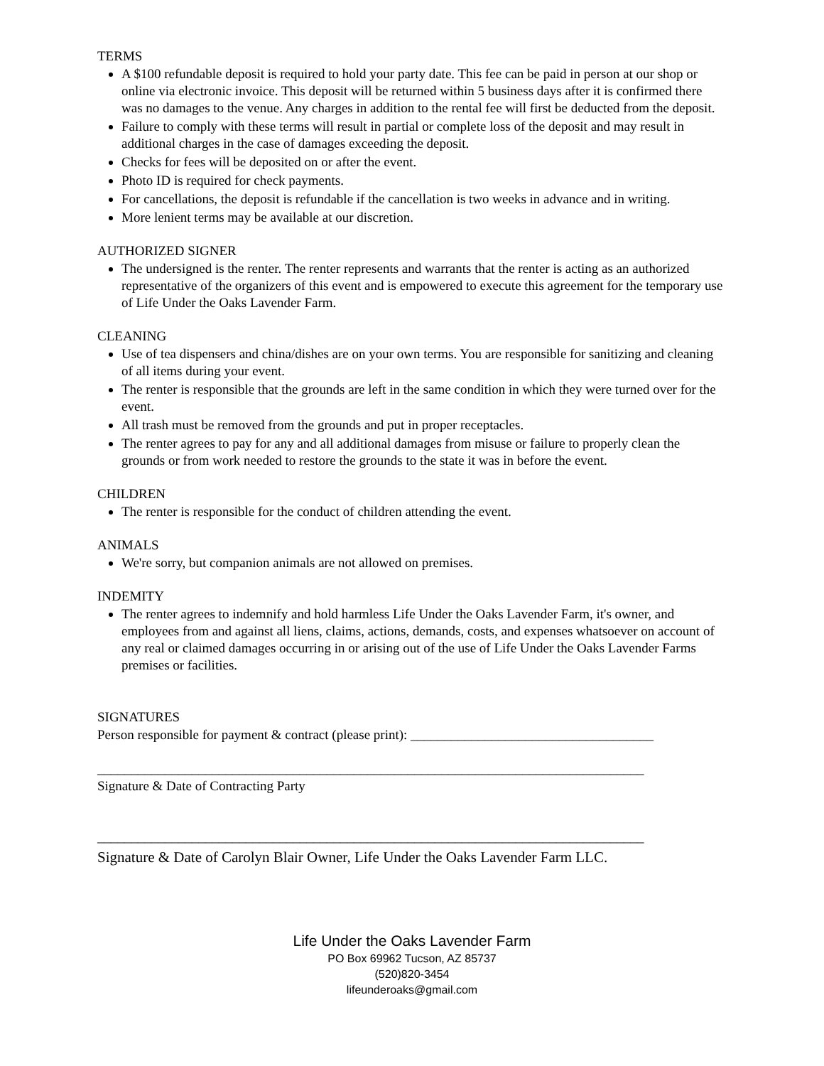TERMS
A $100 refundable deposit is required to hold your party date. This fee can be paid in person at our shop or online via electronic invoice. This deposit will be returned within 5 business days after it is confirmed there was no damages to the venue. Any charges in addition to the rental fee will first be deducted from the deposit.
Failure to comply with these terms will result in partial or complete loss of the deposit and may result in additional charges in the case of damages exceeding the deposit.
Checks for fees will be deposited on or after the event.
Photo ID is required for check payments.
For cancellations, the deposit is refundable if the cancellation is two weeks in advance and in writing.
More lenient terms may be available at our discretion.
AUTHORIZED SIGNER
The undersigned is the renter. The renter represents and warrants that the renter is acting as an authorized representative of the organizers of this event and is empowered to execute this agreement for the temporary use of Life Under the Oaks Lavender Farm.
CLEANING
Use of tea dispensers and china/dishes are on your own terms. You are responsible for sanitizing and cleaning of all items during your event.
The renter is responsible that the grounds are left in the same condition in which they were turned over for the event.
All trash must be removed from the grounds and put in proper receptacles.
The renter agrees to pay for any and all additional damages from misuse or failure to properly clean the grounds or from work needed to restore the grounds to the state it was in before the event.
CHILDREN
The renter is responsible for the conduct of children attending the event.
ANIMALS
We're sorry, but companion animals are not allowed on premises.
INDEMITY
The renter agrees to indemnify and hold harmless Life Under the Oaks Lavender Farm, it's owner, and employees from and against all liens, claims, actions, demands, costs, and expenses whatsoever on account of any real or claimed damages occurring in or arising out of the use of Life Under the Oaks Lavender Farms premises or facilities.
SIGNATURES
Person responsible for payment & contract (please print): ____________________________________
_________________________________________________________________________________
Signature & Date of Contracting Party
_________________________________________________________________________________
Signature & Date of Carolyn Blair Owner, Life Under the Oaks Lavender Farm LLC.
Life Under the Oaks Lavender Farm
PO Box 69962 Tucson, AZ 85737
(520)820-3454
lifeunderoaks@gmail.com